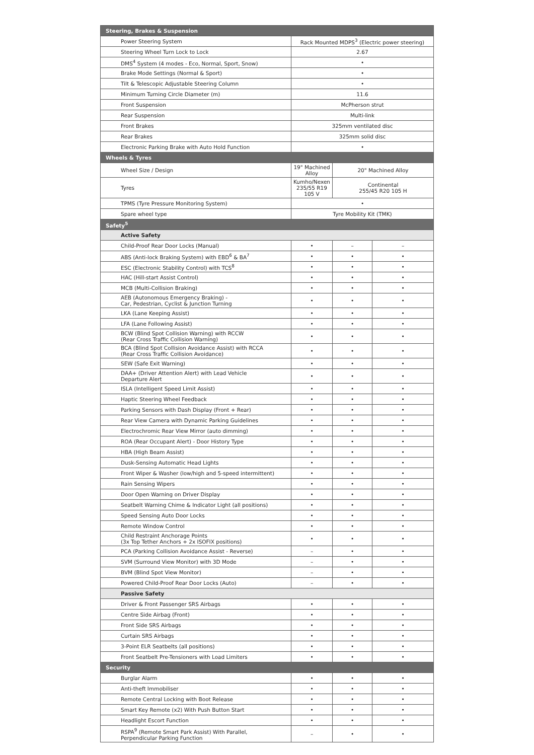| Steering, Brakes & Suspension | | | |
| --- | --- | --- | --- |
| Power Steering System | Rack Mounted MDPS<sup>3</sup> (Electric power steering) | | |
| Steering Wheel Turn Lock to Lock | 2.67 | | |
| DMS<sup>4</sup> System (4 modes - Eco, Normal, Sport, Snow) | • | | |
| Brake Mode Settings (Normal & Sport) | • | | |
| Tilt & Telescopic Adjustable Steering Column | • | | |
| Minimum Turning Circle Diameter (m) | 11.6 | | |
| Front Suspension | McPherson strut | | |
| Rear Suspension | Multi-link | | |
| Front Brakes | 325mm ventilated disc | | |
| Rear Brakes | 325mm solid disc | | |
| Electronic Parking Brake with Auto Hold Function | • | | |
| Wheels & Tyres | | | |
| Wheel Size / Design | 19" Machined Alloy | 20" Machined Alloy | |
| Tyres | Kumho/Nexen 235/55 R19 105 V | Continental 255/45 R20 105 H | |
| TPMS (Tyre Pressure Monitoring System) | • | | |
| Spare wheel type | Tyre Mobility Kit (TMK) | | |
| Safety<sup>5</sup> | | | |
| Active Safety | | | |
| Child-Proof Rear Door Locks (Manual) | • | – | – |
| ABS (Anti-lock Braking System) with EBD<sup>6</sup> & BA<sup>7</sup> | • | • | • |
| ESC (Electronic Stability Control) with TCS<sup>8</sup> | • | • | • |
| HAC (Hill-start Assist Control) | • | • | • |
| MCB (Multi-Collision Braking) | • | • | • |
| AEB (Autonomous Emergency Braking) - Car, Pedestrian, Cyclist & Junction Turning | • | • | • |
| LKA (Lane Keeping Assist) | • | • | • |
| LFA (Lane Following Assist) | • | • | • |
| BCW (Blind Spot Collision Warning) with RCCW (Rear Cross Traffic Collision Warning) | • | • | • |
| BCA (Blind Spot Collision Avoidance Assist) with RCCA (Rear Cross Traffic Collision Avoidance) | • | • | • |
| SEW (Safe Exit Warning) | • | • | • |
| DAA+ (Driver Attention Alert) with Lead Vehicle Departure Alert | • | • | • |
| ISLA (Intelligent Speed Limit Assist) | • | • | • |
| Haptic Steering Wheel Feedback | • | • | • |
| Parking Sensors with Dash Display (Front + Rear) | • | • | • |
| Rear View Camera with Dynamic Parking Guidelines | • | • | • |
| Electrochromic Rear View Mirror (auto dimming) | • | • | • |
| ROA (Rear Occupant Alert) - Door History Type | • | • | • |
| HBA (High Beam Assist) | • | • | • |
| Dusk-Sensing Automatic Head Lights | • | • | • |
| Front Wiper & Washer (low/high and 5-speed intermittent) | • | • | • |
| Rain Sensing Wipers | • | • | • |
| Door Open Warning on Driver Display | • | • | • |
| Seatbelt Warning Chime & Indicator Light (all positions) | • | • | • |
| Speed Sensing Auto Door Locks | • | • | • |
| Remote Window Control | • | • | • |
| Child Restraint Anchorage Points (3x Top Tether Anchors + 2x ISOFIX positions) | • | • | • |
| PCA (Parking Collision Avoidance Assist - Reverse) | – | • | • |
| SVM (Surround View Monitor) with 3D Mode | – | • | • |
| BVM (Blind Spot View Monitor) | – | • | • |
| Powered Child-Proof Rear Door Locks (Auto) | – | • | • |
| Passive Safety | | | |
| Driver & Front Passenger SRS Airbags | • | • | • |
| Centre Side Airbag (Front) | • | • | • |
| Front Side SRS Airbags | • | • | • |
| Curtain SRS Airbags | • | • | • |
| 3-Point ELR Seatbelts (all positions) | • | • | • |
| Front Seatbelt Pre-Tensioners with Load Limiters | • | • | • |
| Security | | | |
| Burglar Alarm | • | • | • |
| Anti-theft Immobiliser | • | • | • |
| Remote Central Locking with Boot Release | • | • | • |
| Smart Key Remote (x2) With Push Button Start | • | • | • |
| Headlight Escort Function | • | • | • |
| RSPA<sup>9</sup> (Remote Smart Park Assist) With Parallel, Perpendicular Parking Function | – | • | • |